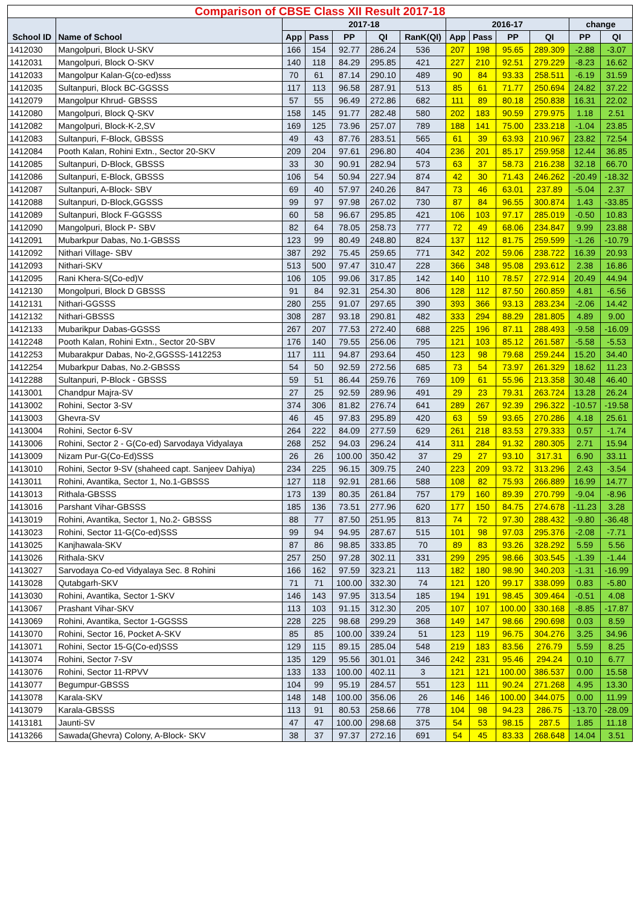| Comparison of CBSE Class XII Result 2017-18 | | | | | | | | | | | | |
| --- | --- | --- | --- | --- | --- | --- | --- | --- | --- | --- | --- | --- |
| School ID | Name of School | 2017-18 | | | | | 2016-17 | | | | change | |
| | | App | Pass | PP | QI | RanK(QI) | App | Pass | PP | QI | PP | QI |
| 1412030 | Mangolpuri, Block U-SKV | 166 | 154 | 92.77 | 286.24 | 536 | 207 | 198 | 95.65 | 289.309 | -2.88 | -3.07 |
| 1412031 | Mangolpuri, Block O-SKV | 140 | 118 | 84.29 | 295.85 | 421 | 227 | 210 | 92.51 | 279.229 | -8.23 | 16.62 |
| 1412033 | Mangolpur Kalan-G(co-ed)sss | 70 | 61 | 87.14 | 290.10 | 489 | 90 | 84 | 93.33 | 258.511 | -6.19 | 31.59 |
| 1412035 | Sultanpuri, Block BC-GGSSS | 117 | 113 | 96.58 | 287.91 | 513 | 85 | 61 | 71.77 | 250.694 | 24.82 | 37.22 |
| 1412079 | Mangolpur Khrud- GBSSS | 57 | 55 | 96.49 | 272.86 | 682 | 111 | 89 | 80.18 | 250.838 | 16.31 | 22.02 |
| 1412080 | Mangolpuri, Block Q-SKV | 158 | 145 | 91.77 | 282.48 | 580 | 202 | 183 | 90.59 | 279.975 | 1.18 | 2.51 |
| 1412082 | Mangolpuri, Block-K-2,SV | 169 | 125 | 73.96 | 257.07 | 789 | 188 | 141 | 75.00 | 233.218 | -1.04 | 23.85 |
| 1412083 | Sultanpuri, F-Block, GBSSS | 49 | 43 | 87.76 | 283.51 | 565 | 61 | 39 | 63.93 | 210.967 | 23.82 | 72.54 |
| 1412084 | Pooth Kalan, Rohini Extn., Sector 20-SKV | 209 | 204 | 97.61 | 296.80 | 404 | 236 | 201 | 85.17 | 259.958 | 12.44 | 36.85 |
| 1412085 | Sultanpuri, D-Block, GBSSS | 33 | 30 | 90.91 | 282.94 | 573 | 63 | 37 | 58.73 | 216.238 | 32.18 | 66.70 |
| 1412086 | Sultanpuri, E-Block, GBSSS | 106 | 54 | 50.94 | 227.94 | 874 | 42 | 30 | 71.43 | 246.262 | -20.49 | -18.32 |
| 1412087 | Sultanpuri, A-Block- SBV | 69 | 40 | 57.97 | 240.26 | 847 | 73 | 46 | 63.01 | 237.89 | -5.04 | 2.37 |
| 1412088 | Sultanpuri, D-Block,GGSSS | 99 | 97 | 97.98 | 267.02 | 730 | 87 | 84 | 96.55 | 300.874 | 1.43 | -33.85 |
| 1412089 | Sultanpuri, Block F-GGSSS | 60 | 58 | 96.67 | 295.85 | 421 | 106 | 103 | 97.17 | 285.019 | -0.50 | 10.83 |
| 1412090 | Mangolpuri, Block P- SBV | 82 | 64 | 78.05 | 258.73 | 777 | 72 | 49 | 68.06 | 234.847 | 9.99 | 23.88 |
| 1412091 | Mubarkpur Dabas, No.1-GBSSS | 123 | 99 | 80.49 | 248.80 | 824 | 137 | 112 | 81.75 | 259.599 | -1.26 | -10.79 |
| 1412092 | Nithari Village- SBV | 387 | 292 | 75.45 | 259.65 | 771 | 342 | 202 | 59.06 | 238.722 | 16.39 | 20.93 |
| 1412093 | Nithari-SKV | 513 | 500 | 97.47 | 310.47 | 228 | 366 | 348 | 95.08 | 293.612 | 2.38 | 16.86 |
| 1412095 | Rani Khera-S(Co-ed)V | 106 | 105 | 99.06 | 317.85 | 142 | 140 | 110 | 78.57 | 272.914 | 20.49 | 44.94 |
| 1412130 | Mongolpuri, Block D GBSSS | 91 | 84 | 92.31 | 254.30 | 806 | 128 | 112 | 87.50 | 260.859 | 4.81 | -6.56 |
| 1412131 | Nithari-GGSSS | 280 | 255 | 91.07 | 297.65 | 390 | 393 | 366 | 93.13 | 283.234 | -2.06 | 14.42 |
| 1412132 | Nithari-GBSSS | 308 | 287 | 93.18 | 290.81 | 482 | 333 | 294 | 88.29 | 281.805 | 4.89 | 9.00 |
| 1412133 | Mubarikpur Dabas-GGSSS | 267 | 207 | 77.53 | 272.40 | 688 | 225 | 196 | 87.11 | 288.493 | -9.58 | -16.09 |
| 1412248 | Pooth Kalan, Rohini Extn., Sector 20-SBV | 176 | 140 | 79.55 | 256.06 | 795 | 121 | 103 | 85.12 | 261.587 | -5.58 | -5.53 |
| 1412253 | Mubarakpur Dabas, No-2,GGSSS-1412253 | 117 | 111 | 94.87 | 293.64 | 450 | 123 | 98 | 79.68 | 259.244 | 15.20 | 34.40 |
| 1412254 | Mubarkpur Dabas, No.2-GBSSS | 54 | 50 | 92.59 | 272.56 | 685 | 73 | 54 | 73.97 | 261.329 | 18.62 | 11.23 |
| 1412288 | Sultanpuri, P-Block - GBSSS | 59 | 51 | 86.44 | 259.76 | 769 | 109 | 61 | 55.96 | 213.358 | 30.48 | 46.40 |
| 1413001 | Chandpur Majra-SV | 27 | 25 | 92.59 | 289.96 | 491 | 29 | 23 | 79.31 | 263.724 | 13.28 | 26.24 |
| 1413002 | Rohini, Sector 3-SV | 374 | 306 | 81.82 | 276.74 | 641 | 289 | 267 | 92.39 | 296.322 | -10.57 | -19.58 |
| 1413003 | Ghevra-SV | 46 | 45 | 97.83 | 295.89 | 420 | 63 | 59 | 93.65 | 270.286 | 4.18 | 25.61 |
| 1413004 | Rohini, Sector 6-SV | 264 | 222 | 84.09 | 277.59 | 629 | 261 | 218 | 83.53 | 279.333 | 0.57 | -1.74 |
| 1413006 | Rohini, Sector 2 - G(Co-ed) Sarvodaya Vidyalaya | 268 | 252 | 94.03 | 296.24 | 414 | 311 | 284 | 91.32 | 280.305 | 2.71 | 15.94 |
| 1413009 | Nizam Pur-G(Co-Ed)SSS | 26 | 26 | 100.00 | 350.42 | 37 | 29 | 27 | 93.10 | 317.31 | 6.90 | 33.11 |
| 1413010 | Rohini, Sector 9-SV (shaheed capt. Sanjeev Dahiya) | 234 | 225 | 96.15 | 309.75 | 240 | 223 | 209 | 93.72 | 313.296 | 2.43 | -3.54 |
| 1413011 | Rohini, Avantika, Sector 1, No.1-GBSSS | 127 | 118 | 92.91 | 281.66 | 588 | 108 | 82 | 75.93 | 266.889 | 16.99 | 14.77 |
| 1413013 | Rithala-GBSSS | 173 | 139 | 80.35 | 261.84 | 757 | 179 | 160 | 89.39 | 270.799 | -9.04 | -8.96 |
| 1413016 | Parshant Vihar-GBSSS | 185 | 136 | 73.51 | 277.96 | 620 | 177 | 150 | 84.75 | 274.678 | -11.23 | 3.28 |
| 1413019 | Rohini, Avantika, Sector 1, No.2- GBSSS | 88 | 77 | 87.50 | 251.95 | 813 | 74 | 72 | 97.30 | 288.432 | -9.80 | -36.48 |
| 1413023 | Rohini, Sector 11-G(Co-ed)SSS | 99 | 94 | 94.95 | 287.67 | 515 | 101 | 98 | 97.03 | 295.376 | -2.08 | -7.71 |
| 1413025 | Kanjhawala-SKV | 87 | 86 | 98.85 | 333.85 | 70 | 89 | 83 | 93.26 | 328.292 | 5.59 | 5.56 |
| 1413026 | Rithala-SKV | 257 | 250 | 97.28 | 302.11 | 331 | 299 | 295 | 98.66 | 303.545 | -1.39 | -1.44 |
| 1413027 | Sarvodaya Co-ed Vidyalaya Sec. 8 Rohini | 166 | 162 | 97.59 | 323.21 | 113 | 182 | 180 | 98.90 | 340.203 | -1.31 | -16.99 |
| 1413028 | Qutabgarh-SKV | 71 | 71 | 100.00 | 332.30 | 74 | 121 | 120 | 99.17 | 338.099 | 0.83 | -5.80 |
| 1413030 | Rohini, Avantika, Sector 1-SKV | 146 | 143 | 97.95 | 313.54 | 185 | 194 | 191 | 98.45 | 309.464 | -0.51 | 4.08 |
| 1413067 | Prashant Vihar-SKV | 113 | 103 | 91.15 | 312.30 | 205 | 107 | 107 | 100.00 | 330.168 | -8.85 | -17.87 |
| 1413069 | Rohini, Avantika, Sector 1-GGSSS | 228 | 225 | 98.68 | 299.29 | 368 | 149 | 147 | 98.66 | 290.698 | 0.03 | 8.59 |
| 1413070 | Rohini, Sector 16, Pocket A-SKV | 85 | 85 | 100.00 | 339.24 | 51 | 123 | 119 | 96.75 | 304.276 | 3.25 | 34.96 |
| 1413071 | Rohini, Sector 15-G(Co-ed)SSS | 129 | 115 | 89.15 | 285.04 | 548 | 219 | 183 | 83.56 | 276.79 | 5.59 | 8.25 |
| 1413074 | Rohini, Sector 7-SV | 135 | 129 | 95.56 | 301.01 | 346 | 242 | 231 | 95.46 | 294.24 | 0.10 | 6.77 |
| 1413076 | Rohini, Sector 11-RPVV | 133 | 133 | 100.00 | 402.11 | 3 | 121 | 121 | 100.00 | 386.537 | 0.00 | 15.58 |
| 1413077 | Begumpur-GBSSS | 104 | 99 | 95.19 | 284.57 | 551 | 123 | 111 | 90.24 | 271.268 | 4.95 | 13.30 |
| 1413078 | Karala-SKV | 148 | 148 | 100.00 | 356.06 | 26 | 146 | 146 | 100.00 | 344.075 | 0.00 | 11.99 |
| 1413079 | Karala-GBSSS | 113 | 91 | 80.53 | 258.66 | 778 | 104 | 98 | 94.23 | 286.75 | -13.70 | -28.09 |
| 1413181 | Jaunti-SV | 47 | 47 | 100.00 | 298.68 | 375 | 54 | 53 | 98.15 | 287.5 | 1.85 | 11.18 |
| 1413266 | Sawada(Ghevra) Colony, A-Block- SKV | 38 | 37 | 97.37 | 272.16 | 691 | 54 | 45 | 83.33 | 268.648 | 14.04 | 3.51 |